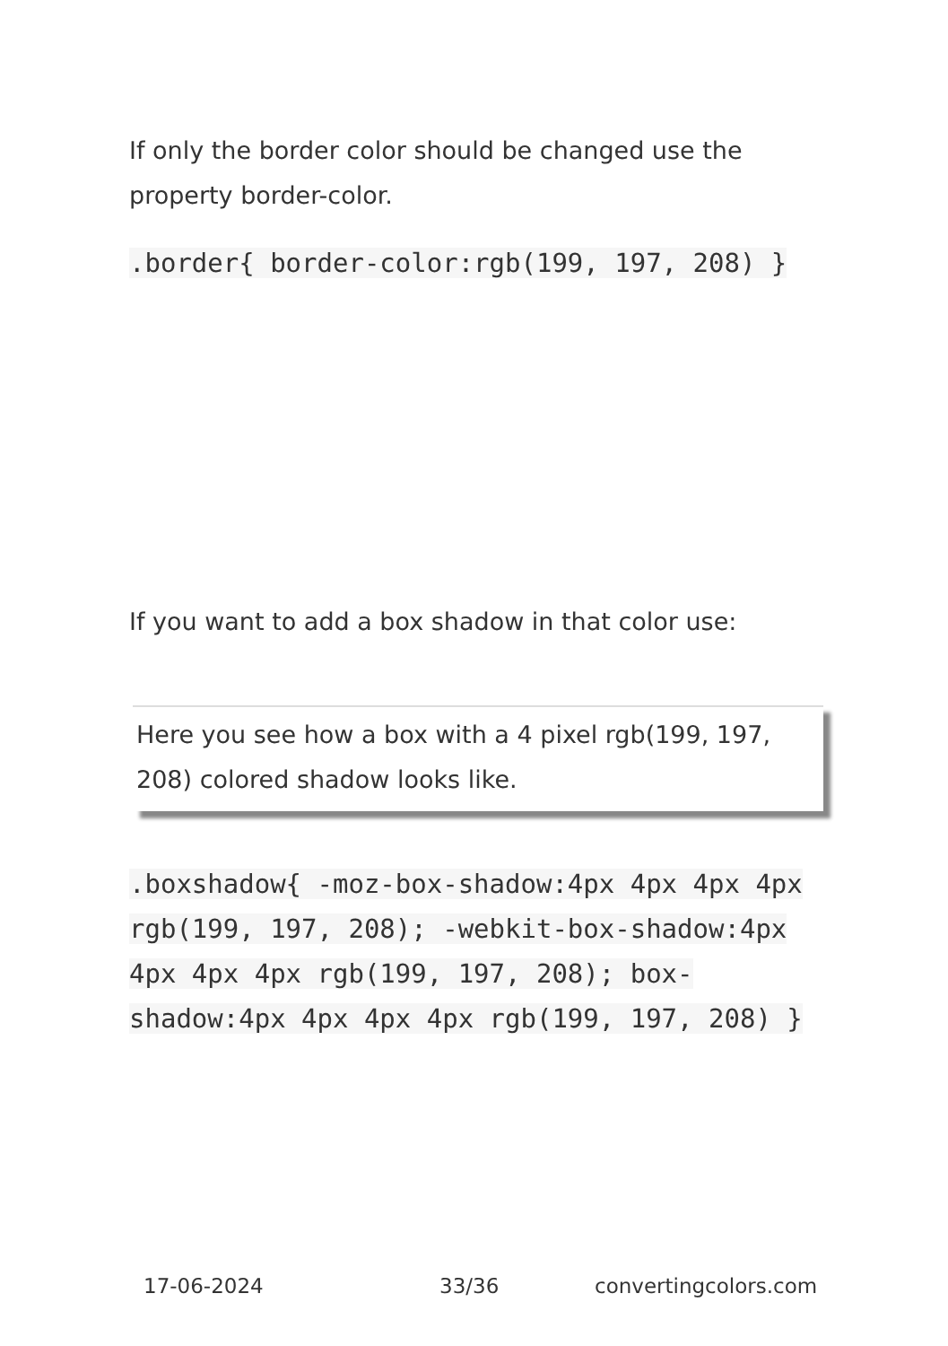If only the border color should be changed use the property border-color.
.border{ border-color:rgb(199, 197, 208) }
If you want to add a box shadow in that color use:
Here you see how a box with a 4 pixel rgb(199, 197, 208) colored shadow looks like.
.boxshadow{ -moz-box-shadow:4px 4px 4px 4px rgb(199, 197, 208); -webkit-box-shadow:4px 4px 4px 4px rgb(199, 197, 208); box-shadow:4px 4px 4px 4px rgb(199, 197, 208) }
17-06-2024 33/36 convertingcolors.com